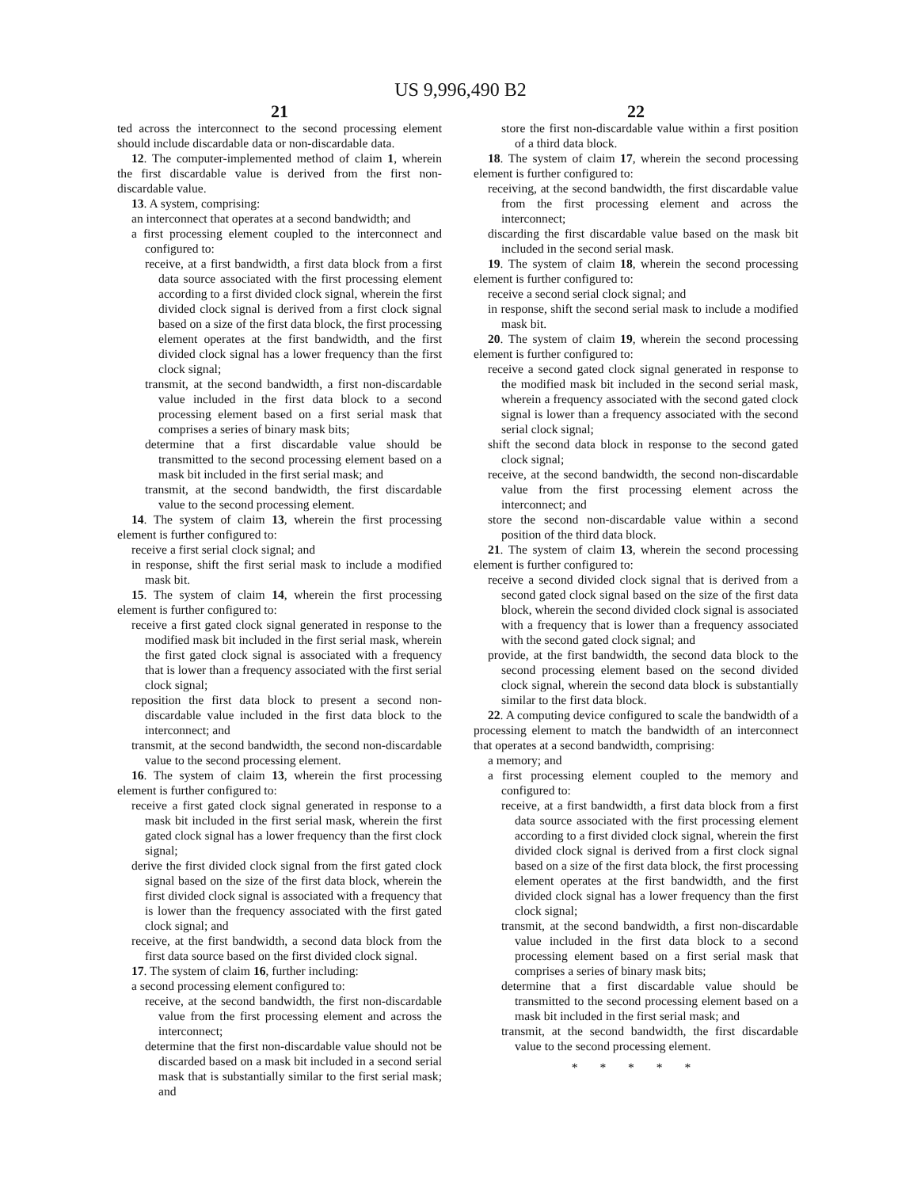US 9,996,490 B2
21
ted across the interconnect to the second processing element should include discardable data or non-discardable data.
12. The computer-implemented method of claim 1, wherein the first discardable value is derived from the first non-discardable value.
13. A system, comprising:
an interconnect that operates at a second bandwidth; and
a first processing element coupled to the interconnect and configured to:
receive, at a first bandwidth, a first data block from a first data source associated with the first processing element according to a first divided clock signal, wherein the first divided clock signal is derived from a first clock signal based on a size of the first data block, the first processing element operates at the first bandwidth, and the first divided clock signal has a lower frequency than the first clock signal;
transmit, at the second bandwidth, a first non-discardable value included in the first data block to a second processing element based on a first serial mask that comprises a series of binary mask bits;
determine that a first discardable value should be transmitted to the second processing element based on a mask bit included in the first serial mask; and
transmit, at the second bandwidth, the first discardable value to the second processing element.
14. The system of claim 13, wherein the first processing element is further configured to:
receive a first serial clock signal; and
in response, shift the first serial mask to include a modified mask bit.
15. The system of claim 14, wherein the first processing element is further configured to:
receive a first gated clock signal generated in response to the modified mask bit included in the first serial mask, wherein the first gated clock signal is associated with a frequency that is lower than a frequency associated with the first serial clock signal;
reposition the first data block to present a second non-discardable value included in the first data block to the interconnect; and
transmit, at the second bandwidth, the second non-discardable value to the second processing element.
16. The system of claim 13, wherein the first processing element is further configured to:
receive a first gated clock signal generated in response to a mask bit included in the first serial mask, wherein the first gated clock signal has a lower frequency than the first clock signal;
derive the first divided clock signal from the first gated clock signal based on the size of the first data block, wherein the first divided clock signal is associated with a frequency that is lower than the frequency associated with the first gated clock signal; and
receive, at the first bandwidth, a second data block from the first data source based on the first divided clock signal.
17. The system of claim 16, further including:
a second processing element configured to:
receive, at the second bandwidth, the first non-discardable value from the first processing element and across the interconnect;
determine that the first non-discardable value should not be discarded based on a mask bit included in a second serial mask that is substantially similar to the first serial mask; and
22
store the first non-discardable value within a first position of a third data block.
18. The system of claim 17, wherein the second processing element is further configured to:
receiving, at the second bandwidth, the first discardable value from the first processing element and across the interconnect;
discarding the first discardable value based on the mask bit included in the second serial mask.
19. The system of claim 18, wherein the second processing element is further configured to:
receive a second serial clock signal; and
in response, shift the second serial mask to include a modified mask bit.
20. The system of claim 19, wherein the second processing element is further configured to:
receive a second gated clock signal generated in response to the modified mask bit included in the second serial mask, wherein a frequency associated with the second gated clock signal is lower than a frequency associated with the second serial clock signal;
shift the second data block in response to the second gated clock signal;
receive, at the second bandwidth, the second non-discardable value from the first processing element across the interconnect; and
store the second non-discardable value within a second position of the third data block.
21. The system of claim 13, wherein the second processing element is further configured to:
receive a second divided clock signal that is derived from a second gated clock signal based on the size of the first data block, wherein the second divided clock signal is associated with a frequency that is lower than a frequency associated with the second gated clock signal; and
provide, at the first bandwidth, the second data block to the second processing element based on the second divided clock signal, wherein the second data block is substantially similar to the first data block.
22. A computing device configured to scale the bandwidth of a processing element to match the bandwidth of an interconnect that operates at a second bandwidth, comprising:
a memory; and
a first processing element coupled to the memory and configured to:
receive, at a first bandwidth, a first data block from a first data source associated with the first processing element according to a first divided clock signal, wherein the first divided clock signal is derived from a first clock signal based on a size of the first data block, the first processing element operates at the first bandwidth, and the first divided clock signal has a lower frequency than the first clock signal;
transmit, at the second bandwidth, a first non-discardable value included in the first data block to a second processing element based on a first serial mask that comprises a series of binary mask bits;
determine that a first discardable value should be transmitted to the second processing element based on a mask bit included in the first serial mask; and
transmit, at the second bandwidth, the first discardable value to the second processing element.
* * * * *